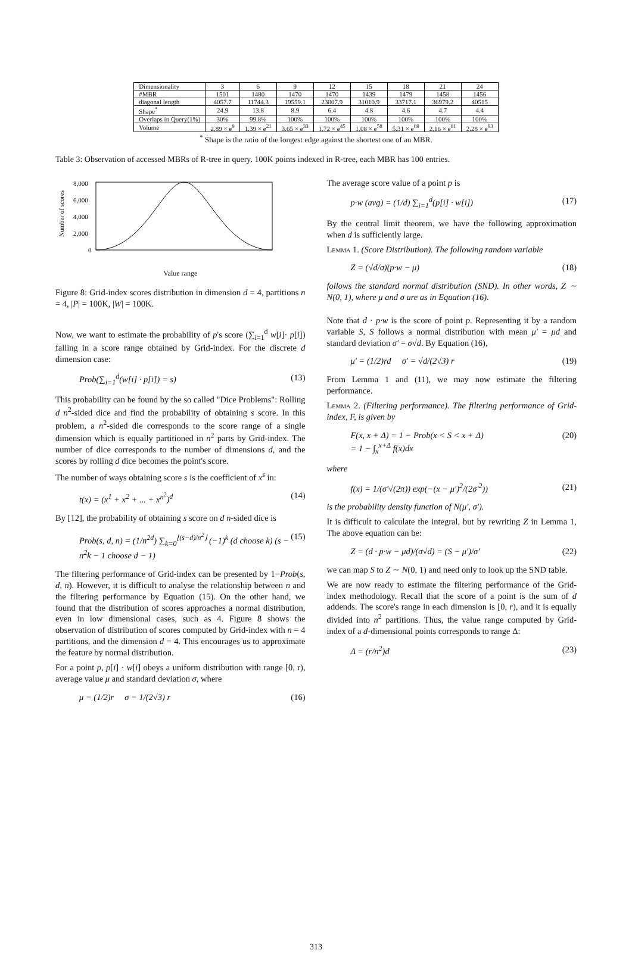| Dimensionality | 3 | 6 | 9 | 12 | 15 | 18 | 21 | 24 |
| --- | --- | --- | --- | --- | --- | --- | --- | --- |
| #MBR | 1501 | 1480 | 1470 | 1470 | 1439 | 1479 | 1458 | 1456 |
| diagonal length | 4057.7 | 11744.3 | 19559.1 | 23807.9 | 31010.9 | 33717.1 | 36979.2 | 40515 |
| Shape<sup>*</sup> | 24.9 | 13.8 | 8.9 | 6.4 | 4.8 | 4.6 | 4.7 | 4.4 |
| Overlaps in Query(1%) | 30% | 99.8% | 100% | 100% | 100% | 100% | 100% | 100% |
| Volume | 2.89 × e<sup>9</sup> | 1.39 × e<sup>21</sup> | 3.65 × e<sup>33</sup> | 1.72 × e<sup>45</sup> | 1.08 × e<sup>58</sup> | 5.31 × e<sup>69</sup> | 2.16 × e<sup>81</sup> | 2.28 × e<sup>93</sup> |
<sup>*</sup> Shape is the ratio of the longest edge against the shortest one of an MBR.
Table 3: Observation of accessed MBRs of R-tree in query. 100K points indexed in R-tree, each MBR has 100 entries.
Number of scores
8,000
6,000
4,000
2,000
0
Value range
Figure 8: Grid-index scores distribution in dimension d = 4, partitions n = 4, |P| = 100K, |W| = 100K.
Now, we want to estimate the probability of p's score (∑<sub>i=1</sub><sup>d</sup> w[i]· p[i]) falling in a score range obtained by Grid-index. For the discrete d dimension case:
Prob(∑<sub>i=1</sub><sup>d</sup>(w[i] · p[i]) = s) (13)
This probability can be found by the so called "Dice Problems": Rolling d n<sup>2</sup>-sided dice and find the probability of obtaining s score. In this problem, a n<sup>2</sup>-sided die corresponds to the score range of a single dimension which is equally partitioned in n<sup>2</sup> parts by Grid-index. The number of dice corresponds to the number of dimensions d, and the scores by rolling d dice becomes the point's score.
The number of ways obtaining score s is the coefficient of x<sup>s</sup> in:
t(x) = (x<sup>1</sup> + x<sup>2</sup> + ... + x<sup>n<sup>2</sup></sup>)<sup>d</sup> (14)
By [12], the probability of obtaining s score on d n-sided dice is
Prob(s, d, n) = (1/n<sup>2d</sup>) ∑<sub>k=0</sub><sup>⌊(s−d)/n<sup>2</sup>⌋</sup> (−1)<sup>k</sup> (d choose k) (s − n<sup>2</sup>k − 1 choose d − 1) (15)
The filtering performance of Grid-index can be presented by 1−Prob(s, d, n). However, it is difficult to analyse the relationship between n and the filtering performance by Equation (15). On the other hand, we found that the distribution of scores approaches a normal distribution, even in low dimensional cases, such as 4. Figure 8 shows the observation of distribution of scores computed by Grid-index with n = 4 partitions, and the dimension d = 4. This encourages us to approximate the feature by normal distribution.
For a point p, p[i] · w[i] obeys a uniform distribution with range [0, r), average value μ and standard deviation σ, where
μ = (1/2)r σ = 1/(2√3) r (16)
The average score value of a point p is
p·w (avg) = (1/d) ∑<sub>i=1</sub><sup>d</sup>(p[i] · w[i]) (17)
By the central limit theorem, we have the following approximation when d is sufficiently large.
Lemma 1. (Score Distribution). The following random variable
Z = (√d/σ)(p·w − μ) (18)
follows the standard normal distribution (SND). In other words, Z ∼ N(0, 1), where μ and σ are as in Equation (16).
Note that d · p·w is the score of point p. Representing it by a random variable S, S follows a normal distribution with mean μ′ = μd and standard deviation σ′ = σ√d. By Equation (16),
μ′ = (1/2)rd σ′ = √d/(2√3) r (19)
From Lemma 1 and (11), we may now estimate the filtering performance.
Lemma 2. (Filtering performance). The filtering performance of Grid-index, F, is given by
F(x, x + Δ) = 1 − Prob(x < S < x + Δ)
= 1 − ∫<sub>x</sub><sup>x+Δ</sup> f(x)dx (20)
where
f(x) = 1/(σ′√(2π)) exp(−(x − μ′)<sup>2</sup>/(2σ′<sup>2</sup>)) (21)
is the probability density function of N(μ′, σ′).
It is difficult to calculate the integral, but by rewriting Z in Lemma 1, The above equation can be:
Z = (d · p·w − μd)/(σ√d) = (S − μ′)/σ′ (22)
we can map S to Z ∼ N(0, 1) and need only to look up the SND table.
We are now ready to estimate the filtering performance of the Grid-index methodology. Recall that the score of a point is the sum of d addends. The score's range in each dimension is [0, r), and it is equally divided into n<sup>2</sup> partitions. Thus, the value range computed by Grid-index of a d-dimensional points corresponds to range Δ:
Δ = (r/n<sup>2</sup>)d (23)
313